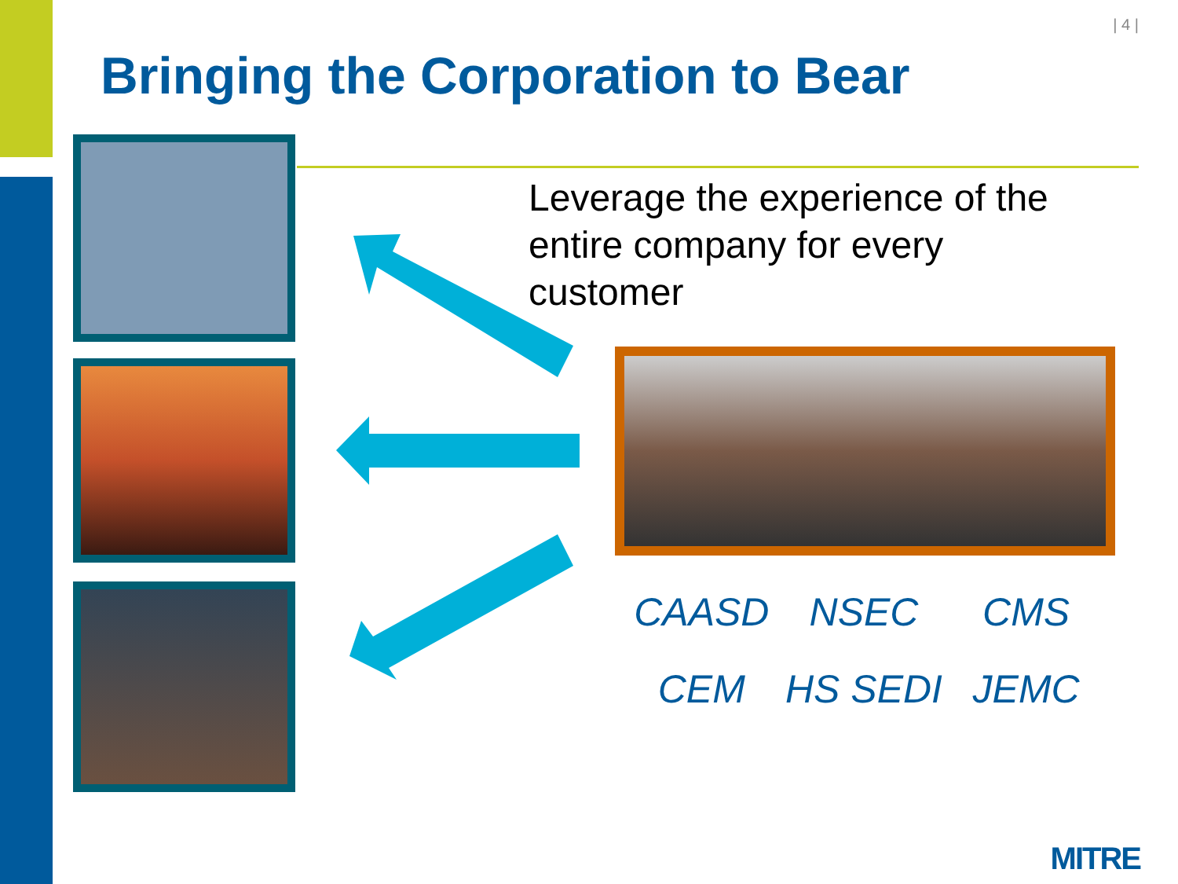| 4 |
Bringing the Corporation to Bear
Leverage the experience of the entire company for every customer
CAASD
NSEC
CMS
CEM
HS SEDI
JEMC
MITRE